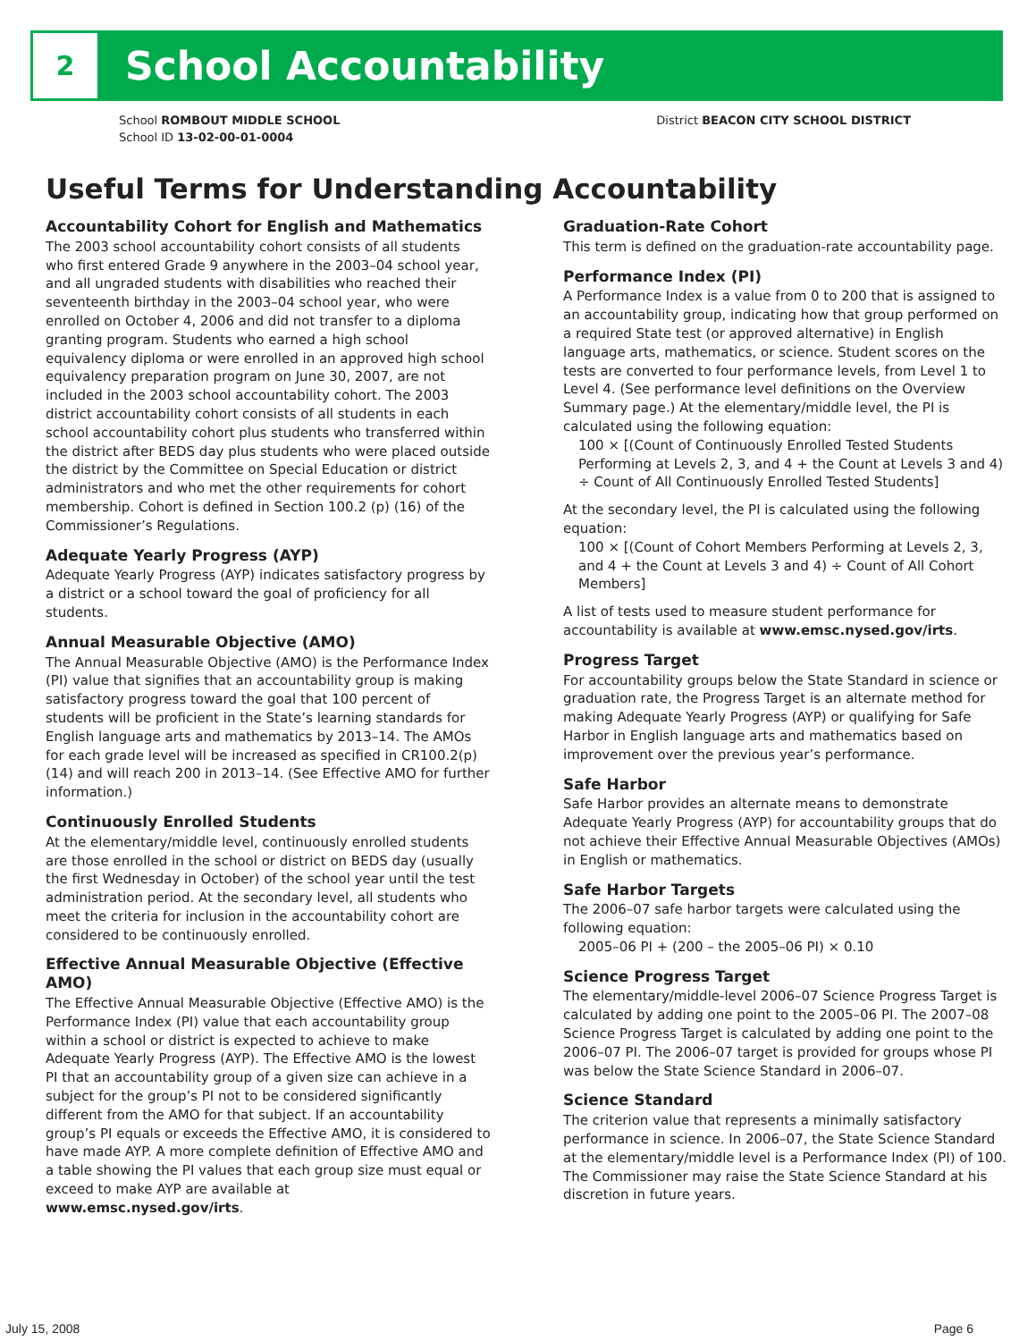2
School Accountability
School ROMBOUT MIDDLE SCHOOL
School ID 13-02-00-01-0004
District BEACON CITY SCHOOL DISTRICT
Useful Terms for Understanding Accountability
Accountability Cohort for English and Mathematics
The 2003 school accountability cohort consists of all students who first entered Grade 9 anywhere in the 2003–04 school year, and all ungraded students with disabilities who reached their seventeenth birthday in the 2003–04 school year, who were enrolled on October 4, 2006 and did not transfer to a diploma granting program. Students who earned a high school equivalency diploma or were enrolled in an approved high school equivalency preparation program on June 30, 2007, are not included in the 2003 school accountability cohort. The 2003 district accountability cohort consists of all students in each school accountability cohort plus students who transferred within the district after BEDS day plus students who were placed outside the district by the Committee on Special Education or district administrators and who met the other requirements for cohort membership. Cohort is defined in Section 100.2 (p) (16) of the Commissioner’s Regulations.
Adequate Yearly Progress (AYP)
Adequate Yearly Progress (AYP) indicates satisfactory progress by a district or a school toward the goal of proficiency for all students.
Annual Measurable Objective (AMO)
The Annual Measurable Objective (AMO) is the Performance Index (PI) value that signifies that an accountability group is making satisfactory progress toward the goal that 100 percent of students will be proficient in the State’s learning standards for English language arts and mathematics by 2013–14. The AMOs for each grade level will be increased as specified in CR100.2(p)(14) and will reach 200 in 2013–14. (See Effective AMO for further information.)
Continuously Enrolled Students
At the elementary/middle level, continuously enrolled students are those enrolled in the school or district on BEDS day (usually the first Wednesday in October) of the school year until the test administration period. At the secondary level, all students who meet the criteria for inclusion in the accountability cohort are considered to be continuously enrolled.
Effective Annual Measurable Objective (Effective AMO)
The Effective Annual Measurable Objective (Effective AMO) is the Performance Index (PI) value that each accountability group within a school or district is expected to achieve to make Adequate Yearly Progress (AYP). The Effective AMO is the lowest PI that an accountability group of a given size can achieve in a subject for the group’s PI not to be considered significantly different from the AMO for that subject. If an accountability group’s PI equals or exceeds the Effective AMO, it is considered to have made AYP. A more complete definition of Effective AMO and a table showing the PI values that each group size must equal or exceed to make AYP are available at www.emsc.nysed.gov/irts.
Graduation-Rate Cohort
This term is defined on the graduation-rate accountability page.
Performance Index (PI)
A Performance Index is a value from 0 to 200 that is assigned to an accountability group, indicating how that group performed on a required State test (or approved alternative) in English language arts, mathematics, or science. Student scores on the tests are converted to four performance levels, from Level 1 to Level 4. (See performance level definitions on the Overview Summary page.) At the elementary/middle level, the PI is calculated using the following equation:
100 × [(Count of Continuously Enrolled Tested Students Performing at Levels 2, 3, and 4 + the Count at Levels 3 and 4) ÷ Count of All Continuously Enrolled Tested Students]
At the secondary level, the PI is calculated using the following equation:
100 × [(Count of Cohort Members Performing at Levels 2, 3, and 4 + the Count at Levels 3 and 4) ÷ Count of All Cohort Members]
A list of tests used to measure student performance for accountability is available at www.emsc.nysed.gov/irts.
Progress Target
For accountability groups below the State Standard in science or graduation rate, the Progress Target is an alternate method for making Adequate Yearly Progress (AYP) or qualifying for Safe Harbor in English language arts and mathematics based on improvement over the previous year’s performance.
Safe Harbor
Safe Harbor provides an alternate means to demonstrate Adequate Yearly Progress (AYP) for accountability groups that do not achieve their Effective Annual Measurable Objectives (AMOs) in English or mathematics.
Safe Harbor Targets
The 2006–07 safe harbor targets were calculated using the following equation:
2005–06 PI + (200 – the 2005–06 PI) × 0.10
Science Progress Target
The elementary/middle-level 2006–07 Science Progress Target is calculated by adding one point to the 2005–06 PI. The 2007–08 Science Progress Target is calculated by adding one point to the 2006–07 PI. The 2006–07 target is provided for groups whose PI was below the State Science Standard in 2006–07.
Science Standard
The criterion value that represents a minimally satisfactory performance in science. In 2006–07, the State Science Standard at the elementary/middle level is a Performance Index (PI) of 100. The Commissioner may raise the State Science Standard at his discretion in future years.
July 15, 2008 Page 6